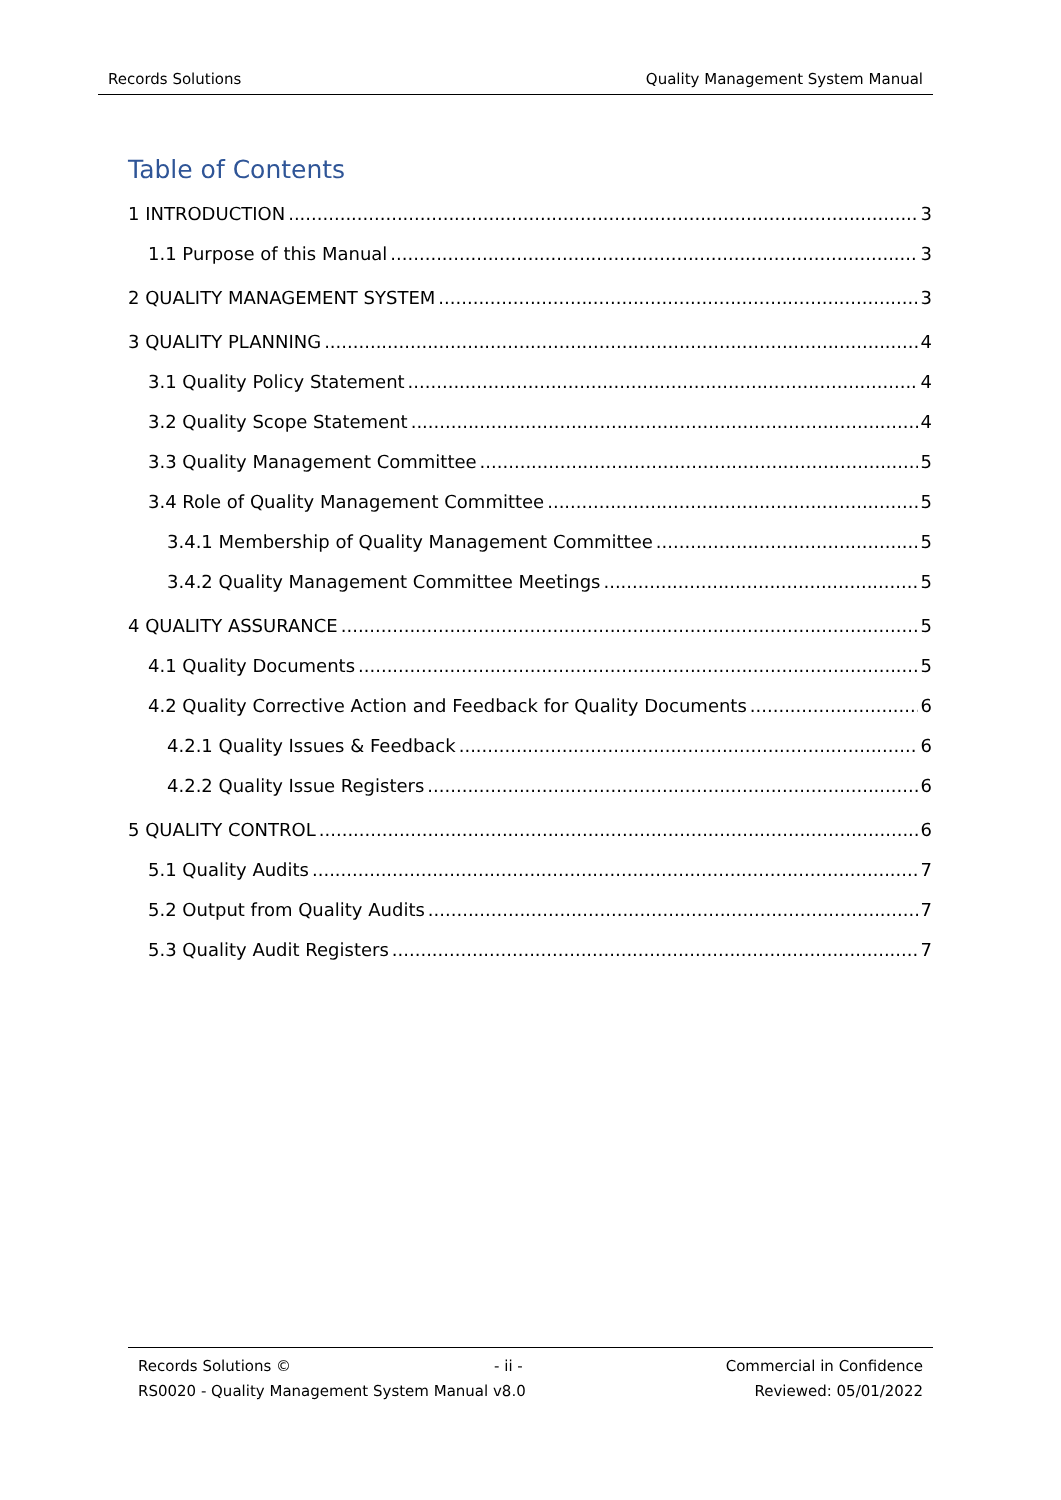Records Solutions Quality Management System Manual
Table of Contents
1 INTRODUCTION 3
1.1 Purpose of this Manual 3
2 QUALITY MANAGEMENT SYSTEM 3
3 QUALITY PLANNING 4
3.1 Quality Policy Statement 4
3.2 Quality Scope Statement 4
3.3 Quality Management Committee 5
3.4 Role of Quality Management Committee 5
3.4.1 Membership of Quality Management Committee 5
3.4.2 Quality Management Committee Meetings 5
4 QUALITY ASSURANCE 5
4.1 Quality Documents 5
4.2 Quality Corrective Action and Feedback for Quality Documents 6
4.2.1 Quality Issues & Feedback 6
4.2.2 Quality Issue Registers 6
5 QUALITY CONTROL 6
5.1 Quality Audits 7
5.2 Output from Quality Audits 7
5.3 Quality Audit Registers 7
Records Solutions © - ii - Commercial in Confidence
RS0020 - Quality Management System Manual v8.0 Reviewed: 05/01/2022